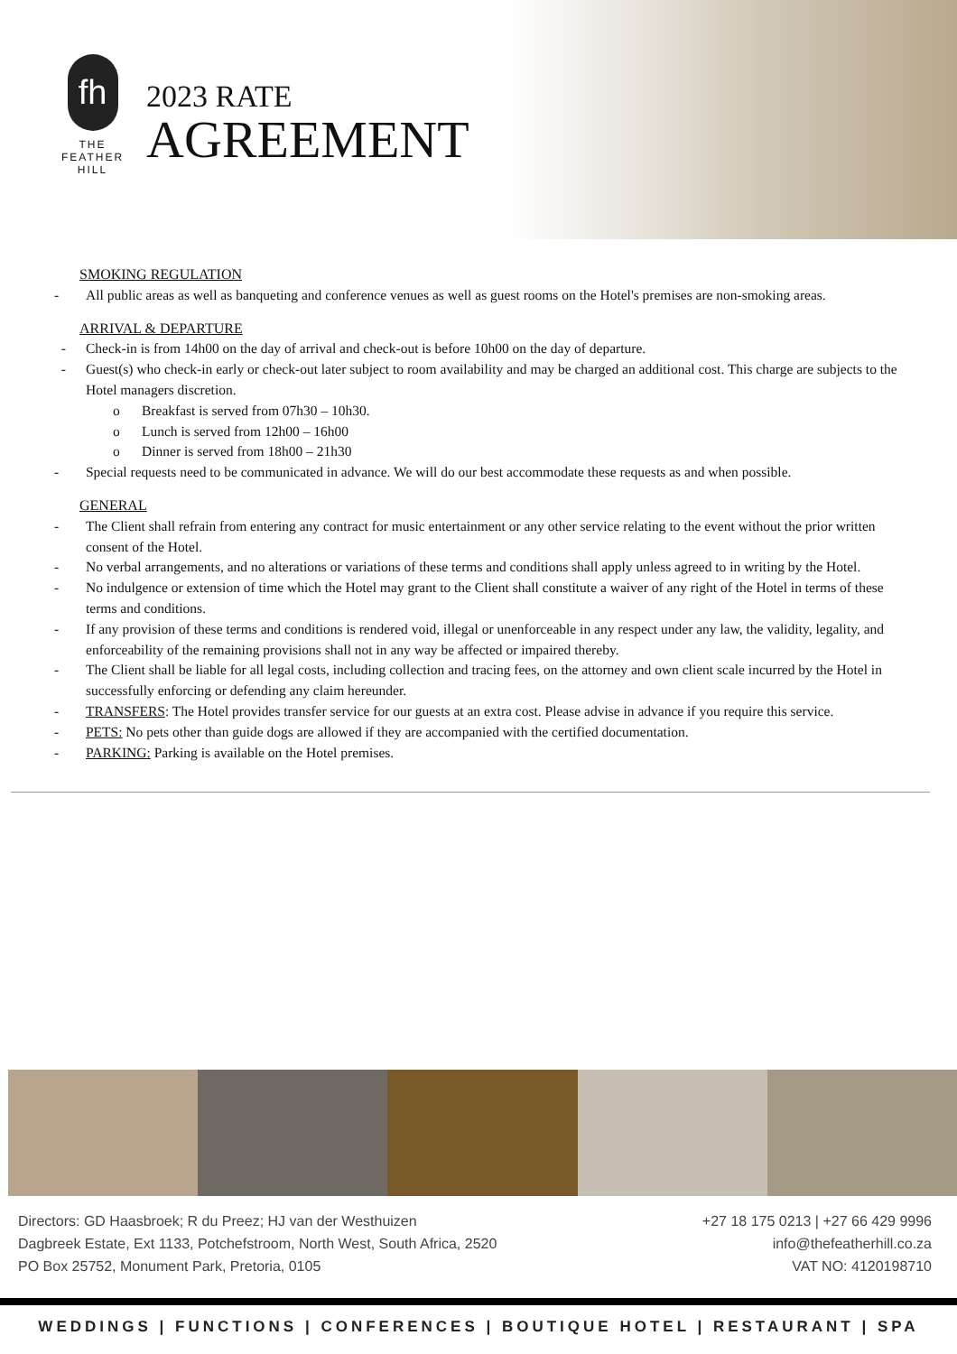fh
THE
FEATHER
HILL
2023 RATE
AGREEMENT
SMOKING REGULATION
- All public areas as well as banqueting and conference venues as well as guest rooms on the Hotel's premises are non-smoking areas.
ARRIVAL & DEPARTURE
- Check-in is from 14h00 on the day of arrival and check-out is before 10h00 on the day of departure.
- Guest(s) who check-in early or check-out later subject to room availability and may be charged an additional cost. This charge are subjects to the Hotel managers discretion.
o Breakfast is served from 07h30 – 10h30.
o Lunch is served from 12h00 – 16h00
o Dinner is served from 18h00 – 21h30
- Special requests need to be communicated in advance. We will do our best accommodate these requests as and when possible.
GENERAL
- The Client shall refrain from entering any contract for music entertainment or any other service relating to the event without the prior written consent of the Hotel.
- No verbal arrangements, and no alterations or variations of these terms and conditions shall apply unless agreed to in writing by the Hotel.
- No indulgence or extension of time which the Hotel may grant to the Client shall constitute a waiver of any right of the Hotel in terms of these terms and conditions.
- If any provision of these terms and conditions is rendered void, illegal or unenforceable in any respect under any law, the validity, legality, and enforceability of the remaining provisions shall not in any way be affected or impaired thereby.
- The Client shall be liable for all legal costs, including collection and tracing fees, on the attorney and own client scale incurred by the Hotel in successfully enforcing or defending any claim hereunder.
- TRANSFERS: The Hotel provides transfer service for our guests at an extra cost. Please advise in advance if you require this service.
- PETS: No pets other than guide dogs are allowed if they are accompanied with the certified documentation.
- PARKING: Parking is available on the Hotel premises.
Directors: GD Haasbroek; R du Preez; HJ van der Westhuizen
Dagbreek Estate, Ext 1133, Potchefstroom, North West, South Africa, 2520
PO Box 25752, Monument Park, Pretoria, 0105
+27 18 175 0213 | +27 66 429 9996
info@thefeatherhill.co.za
VAT NO: 4120198710
WEDDINGS | FUNCTIONS | CONFERENCES | BOUTIQUE HOTEL | RESTAURANT | SPA